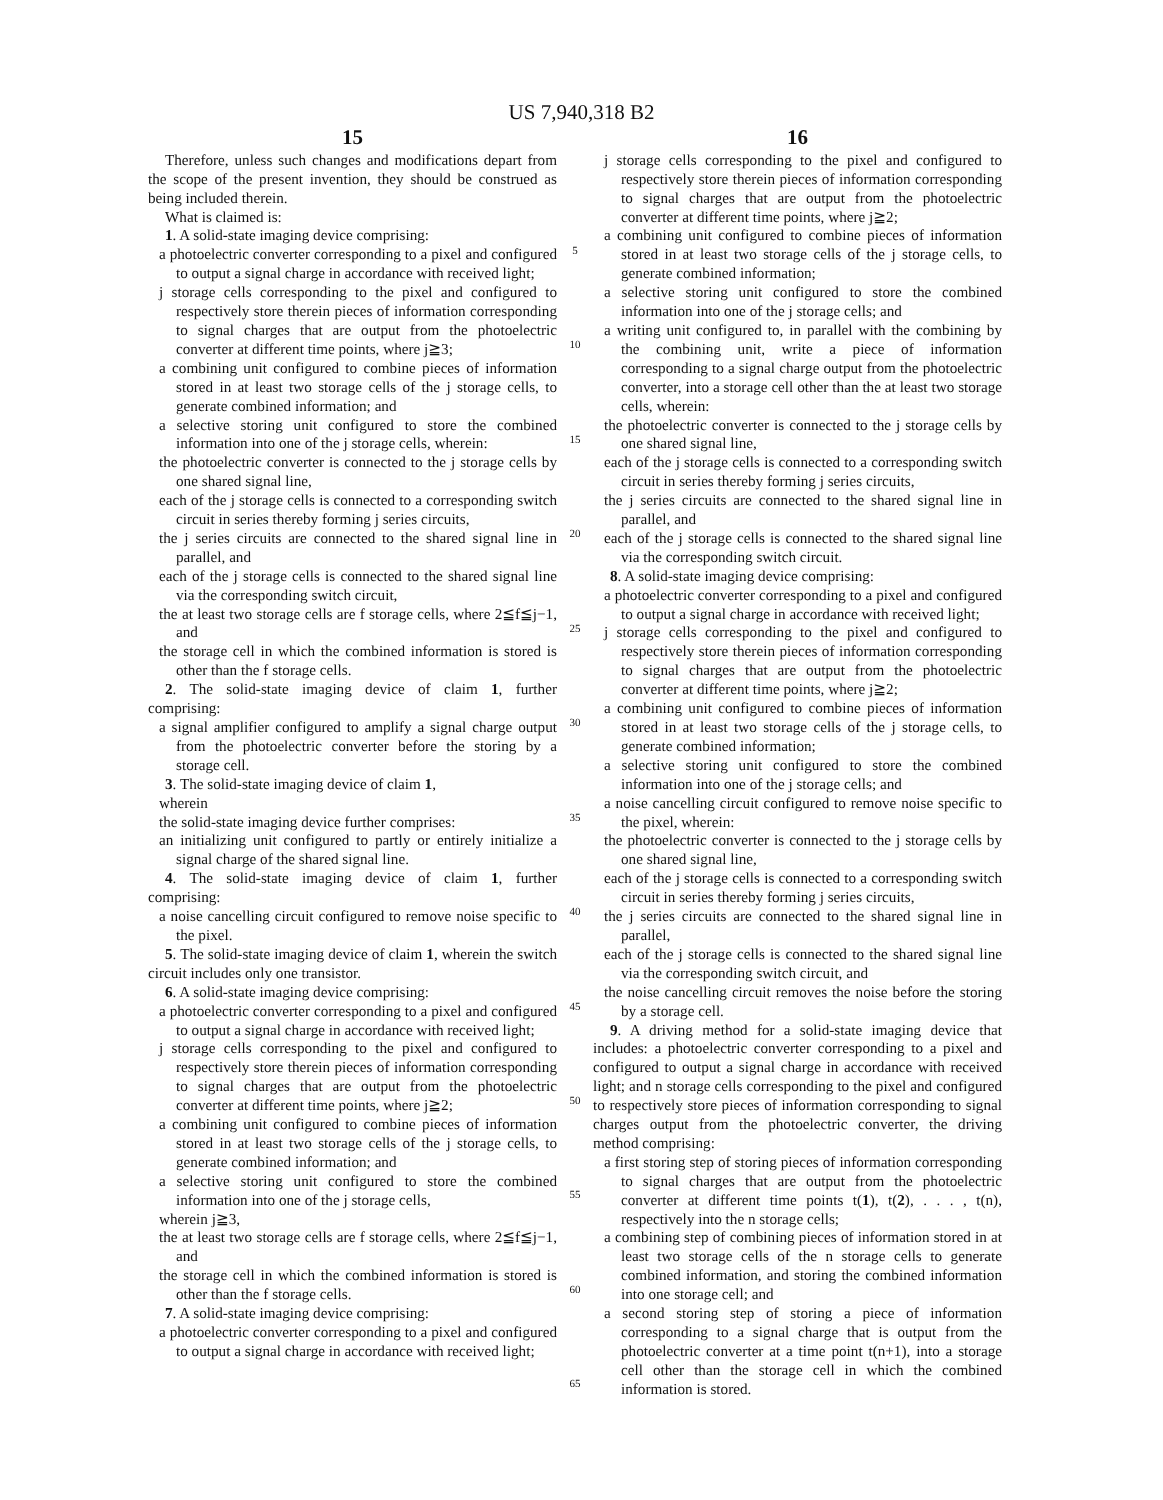US 7,940,318 B2
15
Therefore, unless such changes and modifications depart from the scope of the present invention, they should be construed as being included therein.
What is claimed is:
1. A solid-state imaging device comprising:
a photoelectric converter corresponding to a pixel and configured to output a signal charge in accordance with received light;
j storage cells corresponding to the pixel and configured to respectively store therein pieces of information corresponding to signal charges that are output from the photoelectric converter at different time points, where j≧3;
a combining unit configured to combine pieces of information stored in at least two storage cells of the j storage cells, to generate combined information; and
a selective storing unit configured to store the combined information into one of the j storage cells, wherein:
the photoelectric converter is connected to the j storage cells by one shared signal line,
each of the j storage cells is connected to a corresponding switch circuit in series thereby forming j series circuits,
the j series circuits are connected to the shared signal line in parallel, and
each of the j storage cells is connected to the shared signal line via the corresponding switch circuit,
the at least two storage cells are f storage cells, where 2≦f≦j−1, and
the storage cell in which the combined information is stored is other than the f storage cells.
2. The solid-state imaging device of claim 1, further comprising:
a signal amplifier configured to amplify a signal charge output from the photoelectric converter before the storing by a storage cell.
3. The solid-state imaging device of claim 1,
wherein
the solid-state imaging device further comprises:
an initializing unit configured to partly or entirely initialize a signal charge of the shared signal line.
4. The solid-state imaging device of claim 1, further comprising:
a noise cancelling circuit configured to remove noise specific to the pixel.
5. The solid-state imaging device of claim 1, wherein the switch circuit includes only one transistor.
6. A solid-state imaging device comprising:
a photoelectric converter corresponding to a pixel and configured to output a signal charge in accordance with received light;
j storage cells corresponding to the pixel and configured to respectively store therein pieces of information corresponding to signal charges that are output from the photoelectric converter at different time points, where j≧2;
a combining unit configured to combine pieces of information stored in at least two storage cells of the j storage cells, to generate combined information; and
a selective storing unit configured to store the combined information into one of the j storage cells,
wherein j≧3,
the at least two storage cells are f storage cells, where 2≦f≦j−1, and
the storage cell in which the combined information is stored is other than the f storage cells.
7. A solid-state imaging device comprising:
a photoelectric converter corresponding to a pixel and configured to output a signal charge in accordance with received light;
5
10
15
20
25
30
35
40
45
50
55
60
65
16
j storage cells corresponding to the pixel and configured to respectively store therein pieces of information corresponding to signal charges that are output from the photoelectric converter at different time points, where j≧2;
a combining unit configured to combine pieces of information stored in at least two storage cells of the j storage cells, to generate combined information;
a selective storing unit configured to store the combined information into one of the j storage cells; and
a writing unit configured to, in parallel with the combining by the combining unit, write a piece of information corresponding to a signal charge output from the photoelectric converter, into a storage cell other than the at least two storage cells, wherein:
the photoelectric converter is connected to the j storage cells by one shared signal line,
each of the j storage cells is connected to a corresponding switch circuit in series thereby forming j series circuits,
the j series circuits are connected to the shared signal line in parallel, and
each of the j storage cells is connected to the shared signal line via the corresponding switch circuit.
8. A solid-state imaging device comprising:
a photoelectric converter corresponding to a pixel and configured to output a signal charge in accordance with received light;
j storage cells corresponding to the pixel and configured to respectively store therein pieces of information corresponding to signal charges that are output from the photoelectric converter at different time points, where j≧2;
a combining unit configured to combine pieces of information stored in at least two storage cells of the j storage cells, to generate combined information;
a selective storing unit configured to store the combined information into one of the j storage cells; and
a noise cancelling circuit configured to remove noise specific to the pixel, wherein:
the photoelectric converter is connected to the j storage cells by one shared signal line,
each of the j storage cells is connected to a corresponding switch circuit in series thereby forming j series circuits,
the j series circuits are connected to the shared signal line in parallel,
each of the j storage cells is connected to the shared signal line via the corresponding switch circuit, and
the noise cancelling circuit removes the noise before the storing by a storage cell.
9. A driving method for a solid-state imaging device that includes: a photoelectric converter corresponding to a pixel and configured to output a signal charge in accordance with received light; and n storage cells corresponding to the pixel and configured to respectively store pieces of information corresponding to signal charges output from the photoelectric converter, the driving method comprising:
a first storing step of storing pieces of information corresponding to signal charges that are output from the photoelectric converter at different time points t(1), t(2), . . . , t(n), respectively into the n storage cells;
a combining step of combining pieces of information stored in at least two storage cells of the n storage cells to generate combined information, and storing the combined information into one storage cell; and
a second storing step of storing a piece of information corresponding to a signal charge that is output from the photoelectric converter at a time point t(n+1), into a storage cell other than the storage cell in which the combined information is stored.